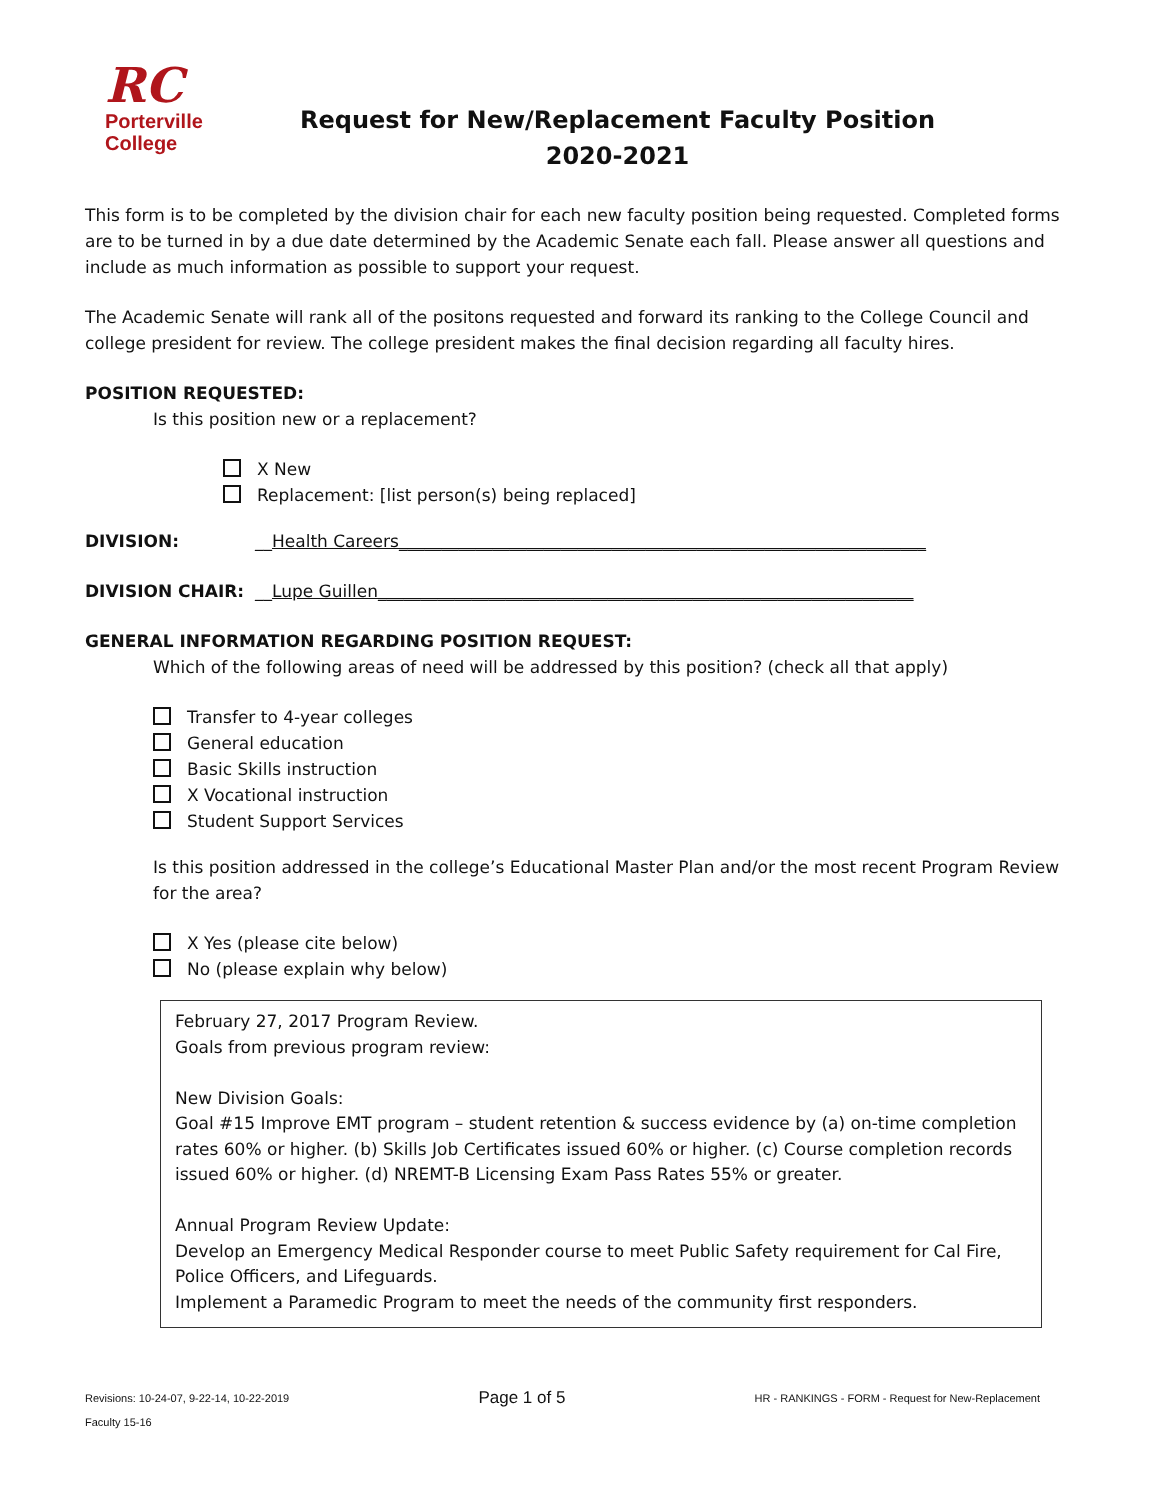RC
Porterville
College
Request for New/Replacement Faculty Position
2020-2021
This form is to be completed by the division chair for each new faculty position being requested. Completed forms are to be turned in by a due date determined by the Academic Senate each fall. Please answer all questions and include as much information as possible to support your request.
The Academic Senate will rank all of the positons requested and forward its ranking to the College Council and college president for review. The college president makes the final decision regarding all faculty hires.
POSITION REQUESTED:
Is this position new or a replacement?
X New
Replacement: [list person(s) being replaced]
DIVISION: __Health Careers______________________________________________________________
DIVISION CHAIR: __Lupe Guillen_______________________________________________________________
GENERAL INFORMATION REGARDING POSITION REQUEST:
Which of the following areas of need will be addressed by this position? (check all that apply)
Transfer to 4-year colleges
General education
Basic Skills instruction
X Vocational instruction
Student Support Services
Is this position addressed in the college’s Educational Master Plan and/or the most recent Program Review for the area?
X Yes (please cite below)
No (please explain why below)
February 27, 2017 Program Review.
Goals from previous program review:
New Division Goals:
Goal #15 Improve EMT program – student retention & success evidence by (a) on-time completion rates 60% or higher. (b) Skills Job Certificates issued 60% or higher. (c) Course completion records issued 60% or higher. (d) NREMT-B Licensing Exam Pass Rates 55% or greater.
Annual Program Review Update:
Develop an Emergency Medical Responder course to meet Public Safety requirement for Cal Fire, Police Officers, and Lifeguards.
Implement a Paramedic Program to meet the needs of the community first responders.
Revisions: 10-24-07, 9-22-14, 10-22-2019
Faculty 15-16
Page 1 of 5
HR - RANKINGS - FORM - Request for New-Replacement